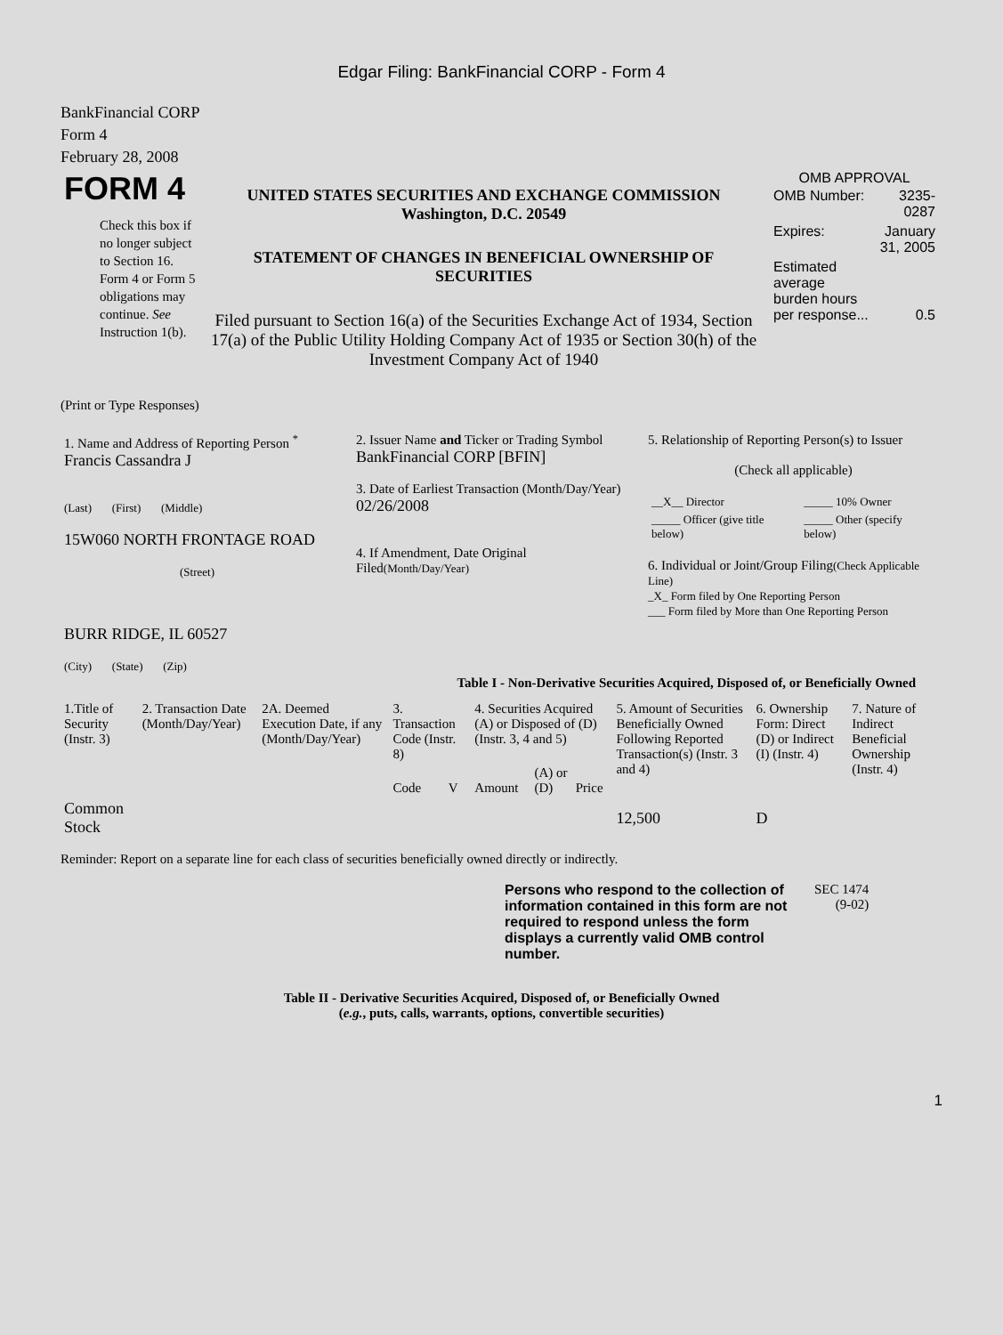Edgar Filing: BankFinancial CORP - Form 4
BankFinancial CORP
Form 4
February 28, 2008
| FORM 4 Check this box if no longer subject to Section 16. Form 4 or Form 5 obligations may continue. See Instruction 1(b). | UNITED STATES SECURITIES AND EXCHANGE COMMISSION Washington, D.C. 20549 STATEMENT OF CHANGES IN BENEFICIAL OWNERSHIP OF SECURITIES Filed pursuant to Section 16(a) of the Securities Exchange Act of 1934, Section 17(a) of the Public Utility Holding Company Act of 1935 or Section 30(h) of the Investment Company Act of 1940 | OMB APPROVAL / OMB Number: / 3235-0287 / / Expires: / January 31, 2005 / / Estimated average burden hours per response... / 0.5 / |
(Print or Type Responses)
| 1. Name and Address of Reporting Person <sup>*</sup> Francis Cassandra J (Last) (First) (Middle) 15W060 NORTH FRONTAGE ROAD (Street) BURR RIDGE, IL 60527 (City) (State) (Zip) | 2. Issuer Name and Ticker or Trading Symbol BankFinancial CORP [BFIN] 3. Date of Earliest Transaction (Month/Day/Year) 02/26/2008 4. If Amendment, Date Original Filed (Month/Day/Year) | 5. Relationship of Reporting Person(s) to Issuer (Check all applicable) / __X__ Director / _____ 10% Owner / / _____ Officer (give title below) / _____ Other (specify below) / 6. Individual or Joint/Group Filing (Check Applicable Line) _X_ Form filed by One Reporting Person ___ Form filed by More than One Reporting Person |
Table I - Non-Derivative Securities Acquired, Disposed of, or Beneficially Owned
| 1.Title of Security (Instr. 3) | 2. Transaction Date (Month/Day/Year) | 2A. Deemed Execution Date, if any (Month/Day/Year) | 3. Transaction Code (Instr. 8) | | 4. Securities Acquired (A) or Disposed of (D) (Instr. 3, 4 and 5) | | | 5. Amount of Securities Beneficially Owned Following Reported Transaction(s) (Instr. 3 and 4) | 6. Ownership Form: Direct (D) or Indirect (I) (Instr. 4) | 7. Nature of Indirect Beneficial Ownership (Instr. 4) |
| --- | --- | --- | --- | --- | --- | --- | --- | --- | --- | --- |
| | | | Code | V | Amount | (A) or (D) | Price | | | |
| Common Stock | | | | | | | | 12,500 | D | |
Reminder: Report on a separate line for each class of securities beneficially owned directly or indirectly.
| Persons who respond to the collection of information contained in this form are not required to respond unless the form displays a currently valid OMB control number. | SEC 1474 (9-02) |
Table II - Derivative Securities Acquired, Disposed of, or Beneficially Owned
(e.g., puts, calls, warrants, options, convertible securities)
1